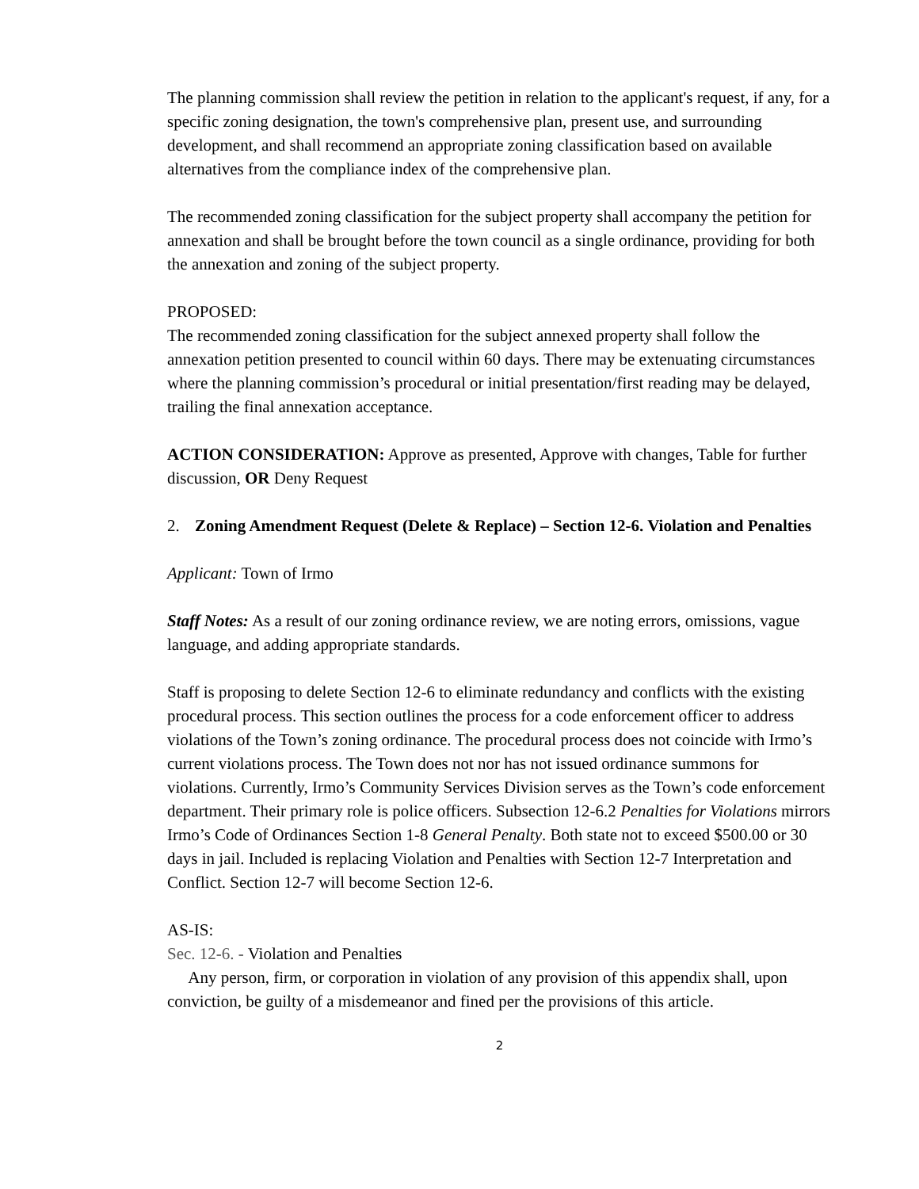The planning commission shall review the petition in relation to the applicant's request, if any, for a specific zoning designation, the town's comprehensive plan, present use, and surrounding development, and shall recommend an appropriate zoning classification based on available alternatives from the compliance index of the comprehensive plan.
The recommended zoning classification for the subject property shall accompany the petition for annexation and shall be brought before the town council as a single ordinance, providing for both the annexation and zoning of the subject property.
PROPOSED:
The recommended zoning classification for the subject annexed property shall follow the annexation petition presented to council within 60 days. There may be extenuating circumstances where the planning commission’s procedural or initial presentation/first reading may be delayed, trailing the final annexation acceptance.
ACTION CONSIDERATION: Approve as presented, Approve with changes, Table for further discussion, OR Deny Request
2. Zoning Amendment Request (Delete & Replace) – Section 12-6. Violation and Penalties
Applicant: Town of Irmo
Staff Notes: As a result of our zoning ordinance review, we are noting errors, omissions, vague language, and adding appropriate standards.
Staff is proposing to delete Section 12-6 to eliminate redundancy and conflicts with the existing procedural process. This section outlines the process for a code enforcement officer to address violations of the Town’s zoning ordinance. The procedural process does not coincide with Irmo’s current violations process. The Town does not nor has not issued ordinance summons for violations. Currently, Irmo’s Community Services Division serves as the Town’s code enforcement department. Their primary role is police officers. Subsection 12-6.2 Penalties for Violations mirrors Irmo’s Code of Ordinances Section 1-8 General Penalty. Both state not to exceed $500.00 or 30 days in jail. Included is replacing Violation and Penalties with Section 12-7 Interpretation and Conflict. Section 12-7 will become Section 12-6.
AS-IS:
Sec. 12-6. - Violation and Penalties
Any person, firm, or corporation in violation of any provision of this appendix shall, upon conviction, be guilty of a misdemeanor and fined per the provisions of this article.
2